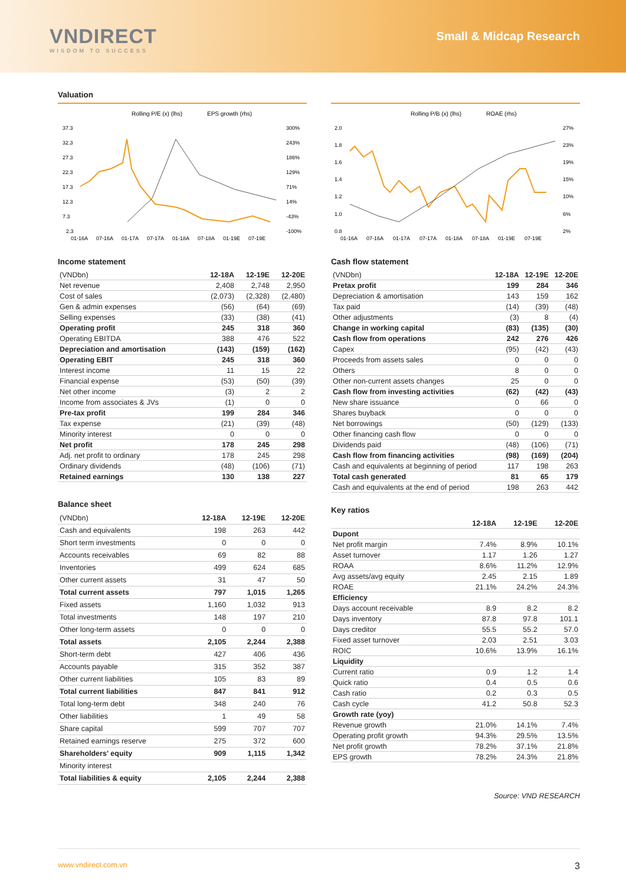VNDIRECT
WISDOM TO SUCCESS
Small & Midcap Research
Valuation
Rolling P/E (x) (lhs)
EPS growth (rhs)
37.3
32.3
27.3
22.3
17.3
12.3
7.3
2.3
300%
243%
186%
129%
71%
14%
-43%
-100%
01-16A
07-16A
01-17A
07-17A
01-18A
07-18A
01-19E
07-19E
Income statement
| (VNDbn) | 12-18A | 12-19E | 12-20E |
| --- | --- | --- | --- |
| Net revenue | 2,408 | 2,748 | 2,950 |
| Cost of sales | (2,073) | (2,328) | (2,480) |
| Gen & admin expenses | (56) | (64) | (69) |
| Selling expenses | (33) | (38) | (41) |
| Operating profit | 245 | 318 | 360 |
| Operating EBITDA | 388 | 476 | 522 |
| Depreciation and amortisation | (143) | (159) | (162) |
| Operating EBIT | 245 | 318 | 360 |
| Interest income | 11 | 15 | 22 |
| Financial expense | (53) | (50) | (39) |
| Net other income | (3) | 2 | 2 |
| Income from associates & JVs | (1) | 0 | 0 |
| Pre-tax profit | 199 | 284 | 346 |
| Tax expense | (21) | (39) | (48) |
| Minority interest | 0 | 0 | 0 |
| Net profit | 178 | 245 | 298 |
| Adj. net profit to ordinary | 178 | 245 | 298 |
| Ordinary dividends | (48) | (106) | (71) |
| Retained earnings | 130 | 138 | 227 |
Balance sheet
| (VNDbn) | 12-18A | 12-19E | 12-20E |
| --- | --- | --- | --- |
| Cash and equivalents | 198 | 263 | 442 |
| Short term investments | 0 | 0 | 0 |
| Accounts receivables | 69 | 82 | 88 |
| Inventories | 499 | 624 | 685 |
| Other current assets | 31 | 47 | 50 |
| Total current assets | 797 | 1,015 | 1,265 |
| Fixed assets | 1,160 | 1,032 | 913 |
| Total investments | 148 | 197 | 210 |
| Other long-term assets | 0 | 0 | 0 |
| Total assets | 2,105 | 2,244 | 2,388 |
| Short-term debt | 427 | 406 | 436 |
| Accounts payable | 315 | 352 | 387 |
| Other current liabilities | 105 | 83 | 89 |
| Total current liabilities | 847 | 841 | 912 |
| Total long-term debt | 348 | 240 | 76 |
| Other liabilities | 1 | 49 | 58 |
| Share capital | 599 | 707 | 707 |
| Retained earnings reserve | 275 | 372 | 600 |
| Shareholders' equity | 909 | 1,115 | 1,342 |
| Minority interest | | | |
| Total liabilities & equity | 2,105 | 2,244 | 2,388 |
Rolling P/B (x) (lhs)
ROAE (rhs)
2.0
1.8
1.6
1.4
1.2
1.0
0.8
27%
23%
19%
15%
10%
6%
2%
01-16A
07-16A
01-17A
07-17A
01-18A
07-18A
01-19E
07-19E
Cash flow statement
| (VNDbn) | 12-18A | 12-19E | 12-20E |
| --- | --- | --- | --- |
| Pretax profit | 199 | 284 | 346 |
| Depreciation & amortisation | 143 | 159 | 162 |
| Tax paid | (14) | (39) | (48) |
| Other adjustments | (3) | 8 | (4) |
| Change in working capital | (83) | (135) | (30) |
| Cash flow from operations | 242 | 276 | 426 |
| Capex | (95) | (42) | (43) |
| Proceeds from assets sales | 0 | 0 | 0 |
| Others | 8 | 0 | 0 |
| Other non-current assets changes | 25 | 0 | 0 |
| Cash flow from investing activities | (62) | (42) | (43) |
| New share issuance | 0 | 66 | 0 |
| Shares buyback | 0 | 0 | 0 |
| Net borrowings | (50) | (129) | (133) |
| Other financing cash flow | 0 | 0 | 0 |
| Dividends paid | (48) | (106) | (71) |
| Cash flow from financing activities | (98) | (169) | (204) |
| Cash and equivalents at beginning of period | 117 | 198 | 263 |
| Total cash generated | 81 | 65 | 179 |
| Cash and equivalents at the end of period | 198 | 263 | 442 |
Key ratios
| | 12-18A | 12-19E | 12-20E |
| --- | --- | --- | --- |
| Dupont | | | |
| Net profit margin | 7.4% | 8.9% | 10.1% |
| Asset turnover | 1.17 | 1.26 | 1.27 |
| ROAA | 8.6% | 11.2% | 12.9% |
| Avg assets/avg equity | 2.45 | 2.15 | 1.89 |
| ROAE | 21.1% | 24.2% | 24.3% |
| Efficiency | | | |
| Days account receivable | 8.9 | 8.2 | 8.2 |
| Days inventory | 87.8 | 97.8 | 101.1 |
| Days creditor | 55.5 | 55.2 | 57.0 |
| Fixed asset turnover | 2.03 | 2.51 | 3.03 |
| ROIC | 10.6% | 13.9% | 16.1% |
| Liquidity | | | |
| Current ratio | 0.9 | 1.2 | 1.4 |
| Quick ratio | 0.4 | 0.5 | 0.6 |
| Cash ratio | 0.2 | 0.3 | 0.5 |
| Cash cycle | 41.2 | 50.8 | 52.3 |
| Growth rate (yoy) | | | |
| Revenue growth | 21.0% | 14.1% | 7.4% |
| Operating profit growth | 94.3% | 29.5% | 13.5% |
| Net profit growth | 78.2% | 37.1% | 21.8% |
| EPS growth | 78.2% | 24.3% | 21.8% |
Source: VND RESEARCH
www.vndirect.com.vn 3